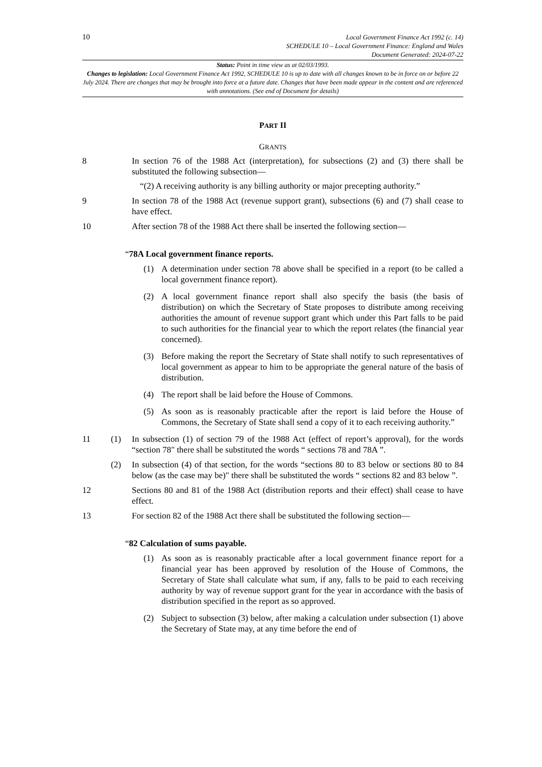10
Local Government Finance Act 1992 (c. 14)
SCHEDULE 10 – Local Government Finance: England and Wales
Document Generated: 2024-07-22
Status: Point in time view as at 02/03/1993.
Changes to legislation: Local Government Finance Act 1992, SCHEDULE 10 is up to date with all changes known to be in force on or before 22 July 2024. There are changes that may be brought into force at a future date. Changes that have been made appear in the content and are referenced with annotations. (See end of Document for details)
PART II
GRANTS
8 In section 76 of the 1988 Act (interpretation), for subsections (2) and (3) there shall be substituted the following subsection—
“(2) A receiving authority is any billing authority or major precepting authority.”
9 In section 78 of the 1988 Act (revenue support grant), subsections (6) and (7) shall cease to have effect.
10 After section 78 of the 1988 Act there shall be inserted the following section—
“78A Local government finance reports.
(1) A determination under section 78 above shall be specified in a report (to be called a local government finance report).
(2) A local government finance report shall also specify the basis (the basis of distribution) on which the Secretary of State proposes to distribute among receiving authorities the amount of revenue support grant which under this Part falls to be paid to such authorities for the financial year to which the report relates (the financial year concerned).
(3) Before making the report the Secretary of State shall notify to such representatives of local government as appear to him to be appropriate the general nature of the basis of distribution.
(4) The report shall be laid before the House of Commons.
(5) As soon as is reasonably practicable after the report is laid before the House of Commons, the Secretary of State shall send a copy of it to each receiving authority.”
11 (1) In subsection (1) of section 79 of the 1988 Act (effect of report’s approval), for the words “section 78" there shall be substituted the words “ sections 78 and 78A ”.
(2) In subsection (4) of that section, for the words “sections 80 to 83 below or sections 80 to 84 below (as the case may be)" there shall be substituted the words “ sections 82 and 83 below ”.
12 Sections 80 and 81 of the 1988 Act (distribution reports and their effect) shall cease to have effect.
13 For section 82 of the 1988 Act there shall be substituted the following section—
“82 Calculation of sums payable.
(1) As soon as is reasonably practicable after a local government finance report for a financial year has been approved by resolution of the House of Commons, the Secretary of State shall calculate what sum, if any, falls to be paid to each receiving authority by way of revenue support grant for the year in accordance with the basis of distribution specified in the report as so approved.
(2) Subject to subsection (3) below, after making a calculation under subsection (1) above the Secretary of State may, at any time before the end of